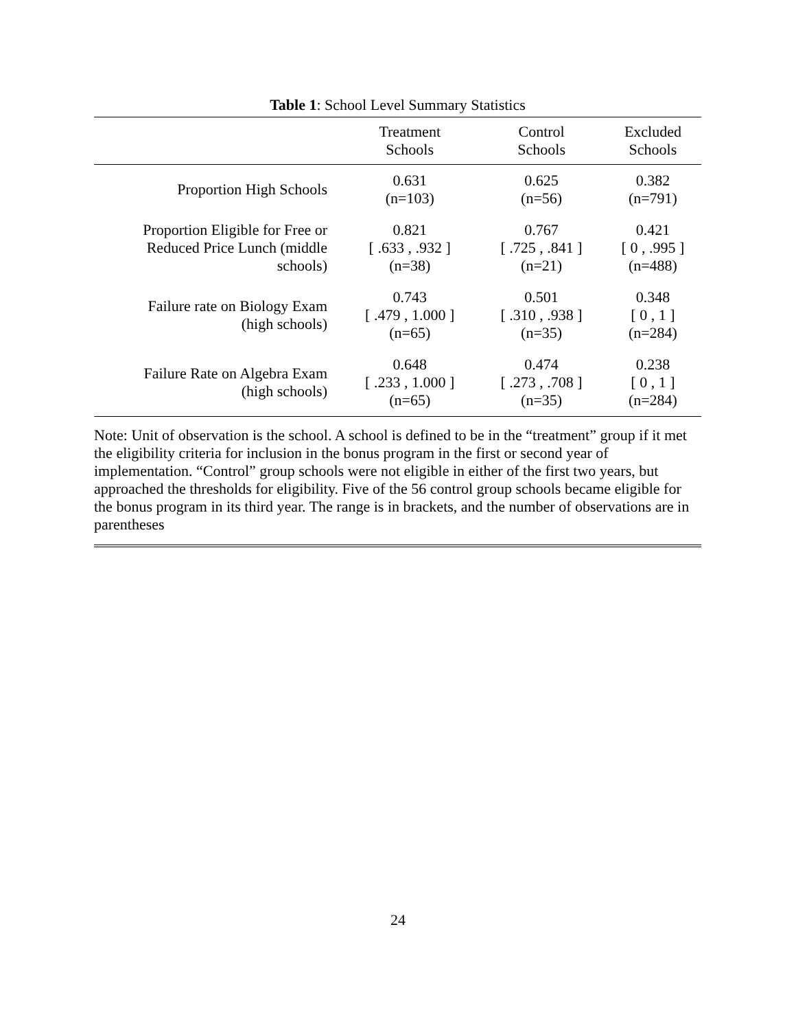Table 1: School Level Summary Statistics
| | Treatment Schools | Control Schools | Excluded Schools |
| --- | --- | --- | --- |
| Proportion High Schools | 0.631 (n=103) | 0.625 (n=56) | 0.382 (n=791) |
| Proportion Eligible for Free or Reduced Price Lunch (middle schools) | 0.821 [ .633 , .932 ] (n=38) | 0.767 [ .725 , .841 ] (n=21) | 0.421 [ 0 , .995 ] (n=488) |
| Failure rate on Biology Exam (high schools) | 0.743 [ .479 , 1.000 ] (n=65) | 0.501 [ .310 , .938 ] (n=35) | 0.348 [ 0 , 1 ] (n=284) |
| Failure Rate on Algebra Exam (high schools) | 0.648 [ .233 , 1.000 ] (n=65) | 0.474 [ .273 , .708 ] (n=35) | 0.238 [ 0 , 1 ] (n=284) |
Note: Unit of observation is the school. A school is defined to be in the “treatment” group if it met the eligibility criteria for inclusion in the bonus program in the first or second year of implementation. “Control” group schools were not eligible in either of the first two years, but approached the thresholds for eligibility. Five of the 56 control group schools became eligible for the bonus program in its third year. The range is in brackets, and the number of observations are in parentheses
24